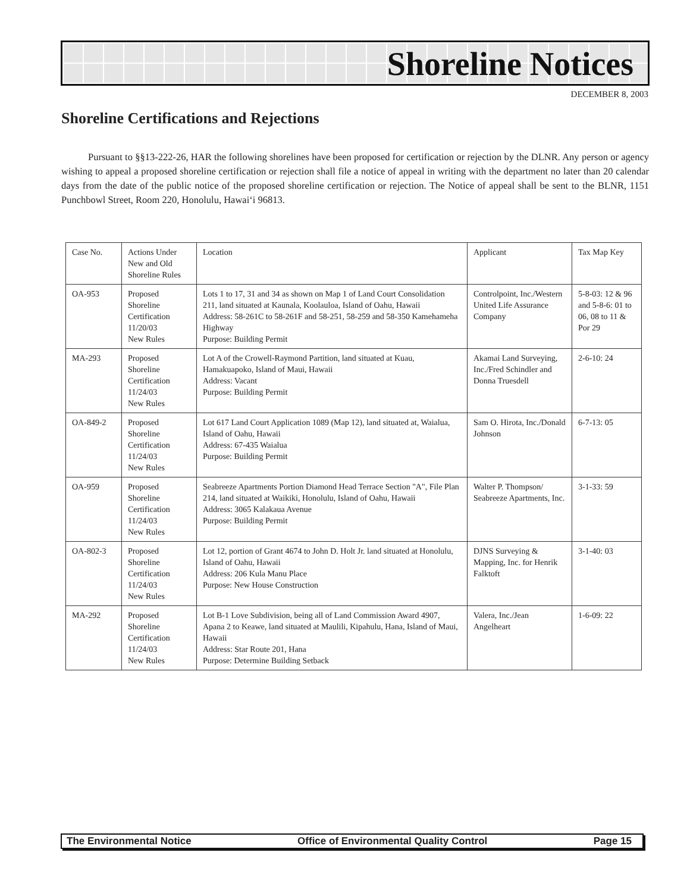Shoreline Notices
DECEMBER 8, 2003
Shoreline Certifications and Rejections
Pursuant to §§13-222-26, HAR the following shorelines have been proposed for certification or rejection by the DLNR. Any person or agency wishing to appeal a proposed shoreline certification or rejection shall file a notice of appeal in writing with the department no later than 20 calendar days from the date of the public notice of the proposed shoreline certification or rejection. The Notice of appeal shall be sent to the BLNR, 1151 Punchbowl Street, Room 220, Honolulu, Hawai‘i 96813.
| Case No. | Actions Under New and Old Shoreline Rules | Location | Applicant | Tax Map Key |
| --- | --- | --- | --- | --- |
| OA-953 | Proposed Shoreline Certification 11/20/03 New Rules | Lots 1 to 17, 31 and 34 as shown on Map 1 of Land Court Consolidation 211, land situated at Kaunala, Koolauloa, Island of Oahu, Hawaii Address: 58-261C to 58-261F and 58-251, 58-259 and 58-350 Kamehameha Highway Purpose: Building Permit | Controlpoint, Inc./Western United Life Assurance Company | 5-8-03: 12 & 96 and 5-8-6: 01 to 06, 08 to 11 & Por 29 |
| MA-293 | Proposed Shoreline Certification 11/24/03 New Rules | Lot A of the Crowell-Raymond Partition, land situated at Kuau, Hamakuapoko, Island of Maui, Hawaii Address: Vacant Purpose: Building Permit | Akamai Land Surveying, Inc./Fred Schindler and Donna Truesdell | 2-6-10: 24 |
| OA-849-2 | Proposed Shoreline Certification 11/24/03 New Rules | Lot 617 Land Court Application 1089 (Map 12), land situated at, Waialua, Island of Oahu, Hawaii Address: 67-435 Waialua Purpose: Building Permit | Sam O. Hirota, Inc./Donald Johnson | 6-7-13: 05 |
| OA-959 | Proposed Shoreline Certification 11/24/03 New Rules | Seabreeze Apartments Portion Diamond Head Terrace Section "A", File Plan 214, land situated at Waikiki, Honolulu, Island of Oahu, Hawaii Address: 3065 Kalakaua Avenue Purpose: Building Permit | Walter P. Thompson/ Seabreeze Apartments, Inc. | 3-1-33: 59 |
| OA-802-3 | Proposed Shoreline Certification 11/24/03 New Rules | Lot 12, portion of Grant 4674 to John D. Holt Jr. land situated at Honolulu, Island of Oahu, Hawaii Address: 206 Kula Manu Place Purpose: New House Construction | DJNS Surveying & Mapping, Inc. for Henrik Falktoft | 3-1-40: 03 |
| MA-292 | Proposed Shoreline Certification 11/24/03 New Rules | Lot B-1 Love Subdivision, being all of Land Commission Award 4907, Apana 2 to Keawe, land situated at Maulili, Kipahulu, Hana, Island of Maui, Hawaii Address: Star Route 201, Hana Purpose: Determine Building Setback | Valera, Inc./Jean Angelheart | 1-6-09: 22 |
The Environmental Notice Office of Environmental Quality Control Page 15